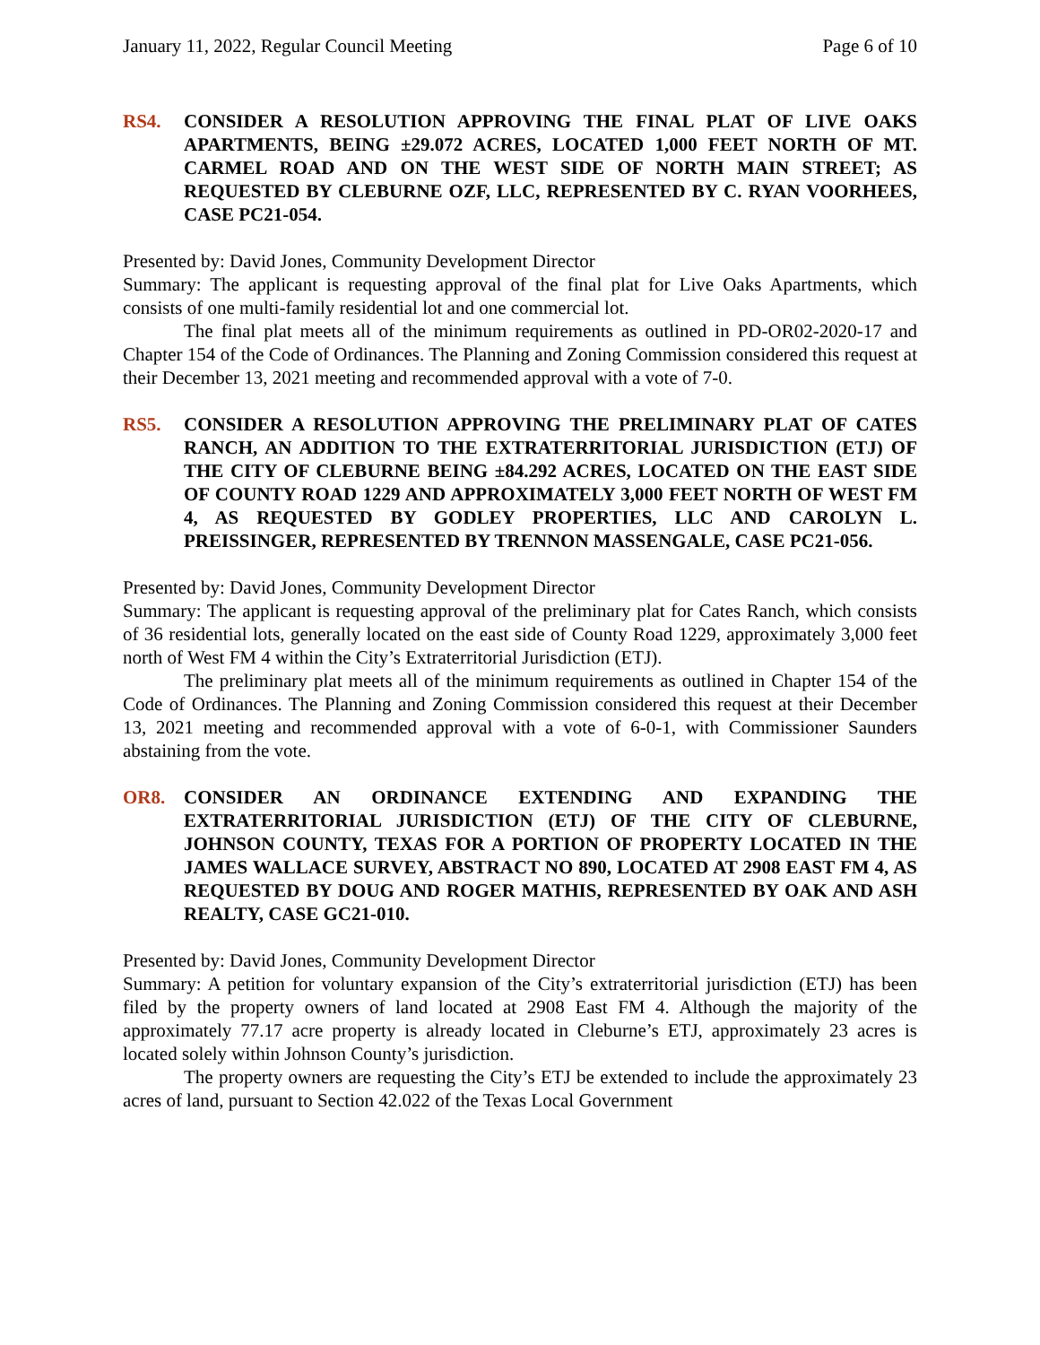January 11, 2022, Regular Council Meeting Page 6 of 10
RS4. CONSIDER A RESOLUTION APPROVING THE FINAL PLAT OF LIVE OAKS APARTMENTS, BEING ±29.072 ACRES, LOCATED 1,000 FEET NORTH OF MT. CARMEL ROAD AND ON THE WEST SIDE OF NORTH MAIN STREET; AS REQUESTED BY CLEBURNE OZF, LLC, REPRESENTED BY C. RYAN VOORHEES, CASE PC21-054.
Presented by: David Jones, Community Development Director
Summary: The applicant is requesting approval of the final plat for Live Oaks Apartments, which consists of one multi-family residential lot and one commercial lot.
The final plat meets all of the minimum requirements as outlined in PD-OR02-2020-17 and Chapter 154 of the Code of Ordinances. The Planning and Zoning Commission considered this request at their December 13, 2021 meeting and recommended approval with a vote of 7-0.
RS5. CONSIDER A RESOLUTION APPROVING THE PRELIMINARY PLAT OF CATES RANCH, AN ADDITION TO THE EXTRATERRITORIAL JURISDICTION (ETJ) OF THE CITY OF CLEBURNE BEING ±84.292 ACRES, LOCATED ON THE EAST SIDE OF COUNTY ROAD 1229 AND APPROXIMATELY 3,000 FEET NORTH OF WEST FM 4, AS REQUESTED BY GODLEY PROPERTIES, LLC AND CAROLYN L. PREISSINGER, REPRESENTED BY TRENNON MASSENGALE, CASE PC21-056.
Presented by: David Jones, Community Development Director
Summary: The applicant is requesting approval of the preliminary plat for Cates Ranch, which consists of 36 residential lots, generally located on the east side of County Road 1229, approximately 3,000 feet north of West FM 4 within the City’s Extraterritorial Jurisdiction (ETJ).
The preliminary plat meets all of the minimum requirements as outlined in Chapter 154 of the Code of Ordinances. The Planning and Zoning Commission considered this request at their December 13, 2021 meeting and recommended approval with a vote of 6-0-1, with Commissioner Saunders abstaining from the vote.
OR8. CONSIDER AN ORDINANCE EXTENDING AND EXPANDING THE EXTRATERRITORIAL JURISDICTION (ETJ) OF THE CITY OF CLEBURNE, JOHNSON COUNTY, TEXAS FOR A PORTION OF PROPERTY LOCATED IN THE JAMES WALLACE SURVEY, ABSTRACT NO 890, LOCATED AT 2908 EAST FM 4, AS REQUESTED BY DOUG AND ROGER MATHIS, REPRESENTED BY OAK AND ASH REALTY, CASE GC21-010.
Presented by: David Jones, Community Development Director
Summary: A petition for voluntary expansion of the City’s extraterritorial jurisdiction (ETJ) has been filed by the property owners of land located at 2908 East FM 4. Although the majority of the approximately 77.17 acre property is already located in Cleburne’s ETJ, approximately 23 acres is located solely within Johnson County’s jurisdiction.
The property owners are requesting the City’s ETJ be extended to include the approximately 23 acres of land, pursuant to Section 42.022 of the Texas Local Government